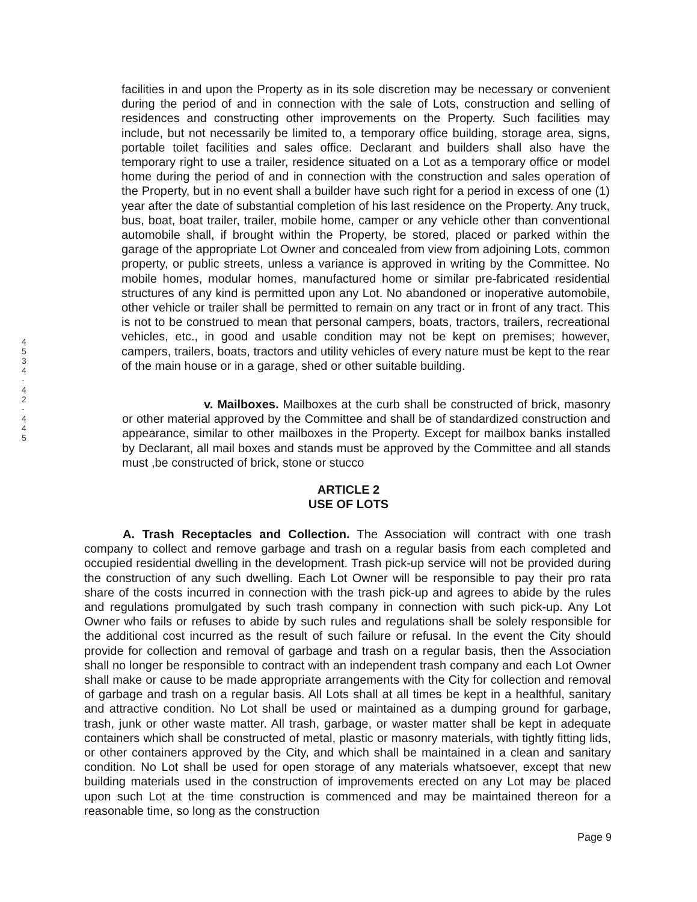4 5 3 4 - 4 2 - 4 4 5
facilities in and upon the Property as in its sole discretion may be necessary or convenient during the period of and in connection with the sale of Lots, construction and selling of residences and constructing other improvements on the Property. Such facilities may include, but not necessarily be limited to, a temporary office building, storage area, signs, portable toilet facilities and sales office. Declarant and builders shall also have the temporary right to use a trailer, residence situated on a Lot as a temporary office or model home during the period of and in connection with the construction and sales operation of the Property, but in no event shall a builder have such right for a period in excess of one (1) year after the date of substantial completion of his last residence on the Property. Any truck, bus, boat, boat trailer, trailer, mobile home, camper or any vehicle other than conventional automobile shall, if brought within the Property, be stored, placed or parked within the garage of the appropriate Lot Owner and concealed from view from adjoining Lots, common property, or public streets, unless a variance is approved in writing by the Committee. No mobile homes, modular homes, manufactured home or similar pre-fabricated residential structures of any kind is permitted upon any Lot. No abandoned or inoperative automobile, other vehicle or trailer shall be permitted to remain on any tract or in front of any tract. This is not to be construed to mean that personal campers, boats, tractors, trailers, recreational vehicles, etc., in good and usable condition may not be kept on premises; however, campers, trailers, boats, tractors and utility vehicles of every nature must be kept to the rear of the main house or in a garage, shed or other suitable building.
v. Mailboxes. Mailboxes at the curb shall be constructed of brick, masonry or other material approved by the Committee and shall be of standardized construction and appearance, similar to other mailboxes in the Property. Except for mailbox banks installed by Declarant, all mail boxes and stands must be approved by the Committee and all stands must ,be constructed of brick, stone or stucco
ARTICLE 2
USE OF LOTS
A. Trash Receptacles and Collection. The Association will contract with one trash company to collect and remove garbage and trash on a regular basis from each completed and occupied residential dwelling in the development. Trash pick-up service will not be provided during the construction of any such dwelling. Each Lot Owner will be responsible to pay their pro rata share of the costs incurred in connection with the trash pick-up and agrees to abide by the rules and regulations promulgated by such trash company in connection with such pick-up. Any Lot Owner who fails or refuses to abide by such rules and regulations shall be solely responsible for the additional cost incurred as the result of such failure or refusal. In the event the City should provide for collection and removal of garbage and trash on a regular basis, then the Association shall no longer be responsible to contract with an independent trash company and each Lot Owner shall make or cause to be made appropriate arrangements with the City for collection and removal of garbage and trash on a regular basis. All Lots shall at all times be kept in a healthful, sanitary and attractive condition. No Lot shall be used or maintained as a dumping ground for garbage, trash, junk or other waste matter. All trash, garbage, or waster matter shall be kept in adequate containers which shall be constructed of metal, plastic or masonry materials, with tightly fitting lids, or other containers approved by the City, and which shall be maintained in a clean and sanitary condition. No Lot shall be used for open storage of any materials whatsoever, except that new building materials used in the construction of improvements erected on any Lot may be placed upon such Lot at the time construction is commenced and may be maintained thereon for a reasonable time, so long as the construction
Page 9